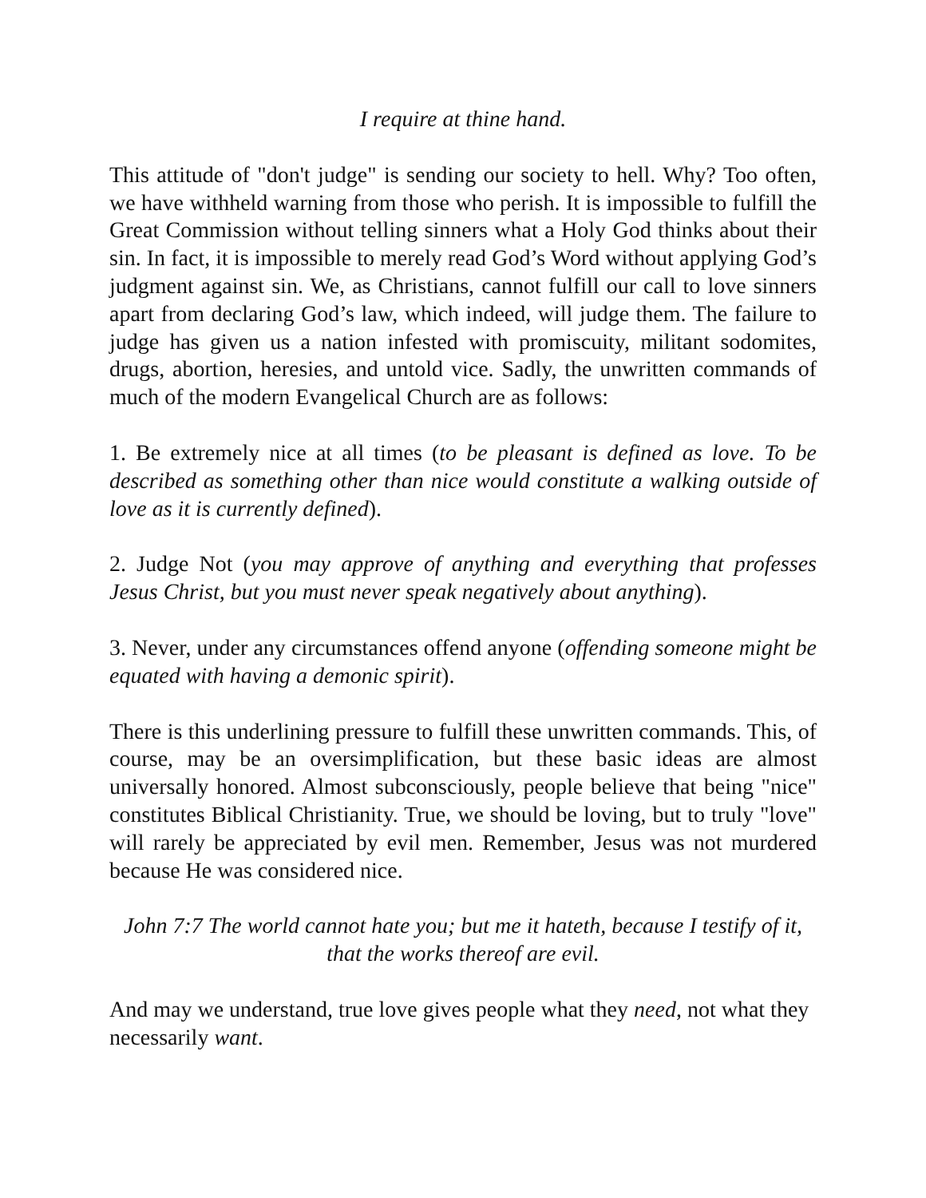I require at thine hand.
This attitude of "don't judge" is sending our society to hell. Why? Too often, we have withheld warning from those who perish. It is impossible to fulfill the Great Commission without telling sinners what a Holy God thinks about their sin. In fact, it is impossible to merely read God’s Word without applying God’s judgment against sin. We, as Christians, cannot fulfill our call to love sinners apart from declaring God’s law, which indeed, will judge them. The failure to judge has given us a nation infested with promiscuity, militant sodomites, drugs, abortion, heresies, and untold vice. Sadly, the unwritten commands of much of the modern Evangelical Church are as follows:
1. Be extremely nice at all times (to be pleasant is defined as love. To be described as something other than nice would constitute a walking outside of love as it is currently defined).
2. Judge Not (you may approve of anything and everything that professes Jesus Christ, but you must never speak negatively about anything).
3. Never, under any circumstances offend anyone (offending someone might be equated with having a demonic spirit).
There is this underlining pressure to fulfill these unwritten commands. This, of course, may be an oversimplification, but these basic ideas are almost universally honored. Almost subconsciously, people believe that being "nice" constitutes Biblical Christianity. True, we should be loving, but to truly "love" will rarely be appreciated by evil men. Remember, Jesus was not murdered because He was considered nice.
John 7:7 The world cannot hate you; but me it hateth, because I testify of it, that the works thereof are evil.
And may we understand, true love gives people what they need, not what they necessarily want.